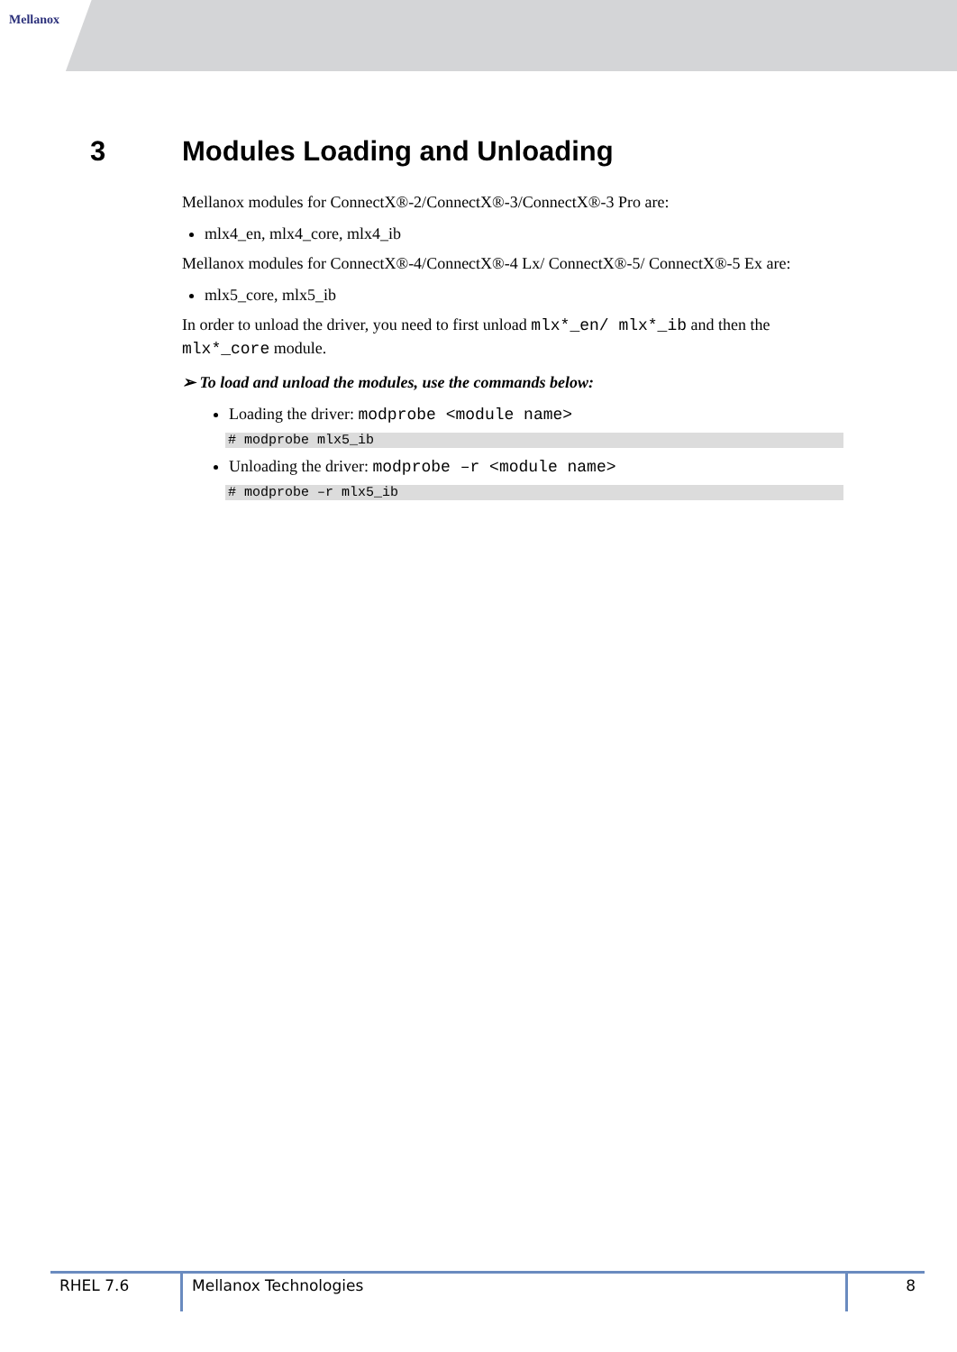Mellanox
3 Modules Loading and Unloading
Mellanox modules for ConnectX®-2/ConnectX®-3/ConnectX®-3 Pro are:
mlx4_en, mlx4_core, mlx4_ib
Mellanox modules for ConnectX®-4/ConnectX®-4 Lx/ ConnectX®-5/ ConnectX®-5 Ex are:
mlx5_core, mlx5_ib
In order to unload the driver, you need to first unload mlx*_en/ mlx*_ib and then the mlx*_core module.
➢ To load and unload the modules, use the commands below:
Loading the driver: modprobe <module name>
# modprobe mlx5_ib
Unloading the driver: modprobe –r <module name>
# modprobe –r mlx5_ib
RHEL 7.6 Mellanox Technologies 8